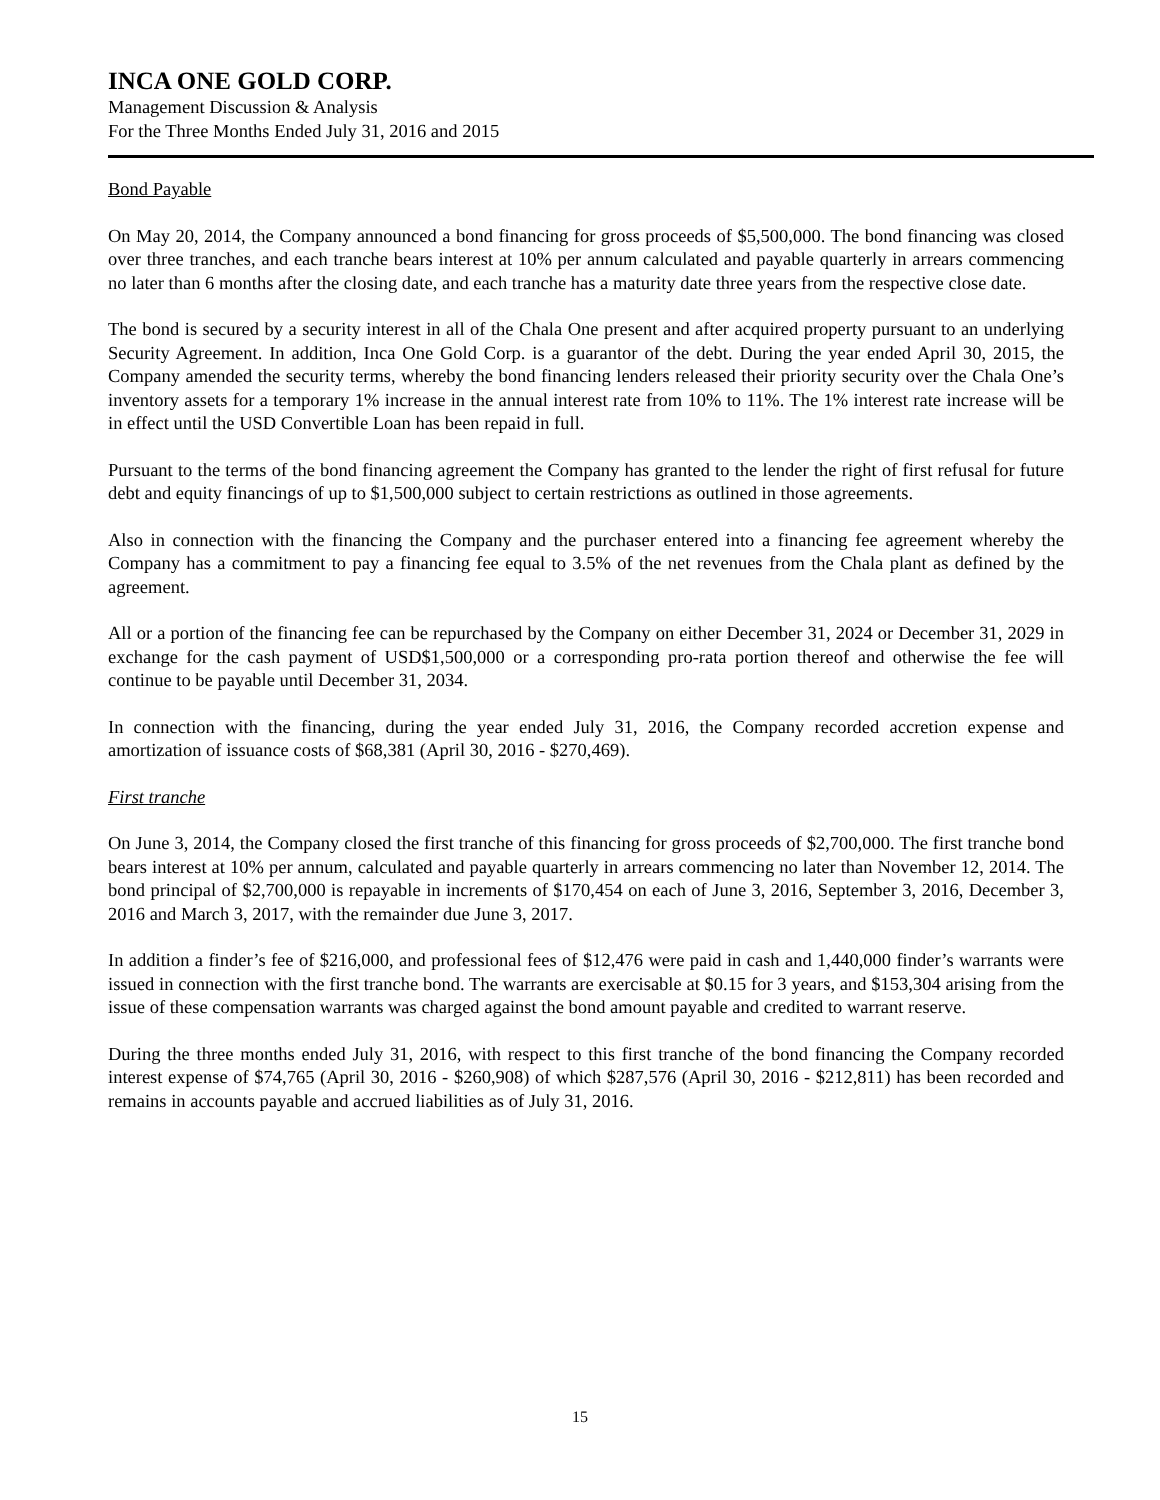INCA ONE GOLD CORP.
Management Discussion & Analysis
For the Three Months Ended July 31, 2016 and 2015
Bond Payable
On May 20, 2014, the Company announced a bond financing for gross proceeds of $5,500,000. The bond financing was closed over three tranches, and each tranche bears interest at 10% per annum calculated and payable quarterly in arrears commencing no later than 6 months after the closing date, and each tranche has a maturity date three years from the respective close date.
The bond is secured by a security interest in all of the Chala One present and after acquired property pursuant to an underlying Security Agreement. In addition, Inca One Gold Corp. is a guarantor of the debt. During the year ended April 30, 2015, the Company amended the security terms, whereby the bond financing lenders released their priority security over the Chala One’s inventory assets for a temporary 1% increase in the annual interest rate from 10% to 11%. The 1% interest rate increase will be in effect until the USD Convertible Loan has been repaid in full.
Pursuant to the terms of the bond financing agreement the Company has granted to the lender the right of first refusal for future debt and equity financings of up to $1,500,000 subject to certain restrictions as outlined in those agreements.
Also in connection with the financing the Company and the purchaser entered into a financing fee agreement whereby the Company has a commitment to pay a financing fee equal to 3.5% of the net revenues from the Chala plant as defined by the agreement.
All or a portion of the financing fee can be repurchased by the Company on either December 31, 2024 or December 31, 2029 in exchange for the cash payment of USD$1,500,000 or a corresponding pro-rata portion thereof and otherwise the fee will continue to be payable until December 31, 2034.
In connection with the financing, during the year ended July 31, 2016, the Company recorded accretion expense and amortization of issuance costs of $68,381 (April 30, 2016 - $270,469).
First tranche
On June 3, 2014, the Company closed the first tranche of this financing for gross proceeds of $2,700,000. The first tranche bond bears interest at 10% per annum, calculated and payable quarterly in arrears commencing no later than November 12, 2014. The bond principal of $2,700,000 is repayable in increments of $170,454 on each of June 3, 2016, September 3, 2016, December 3, 2016 and March 3, 2017, with the remainder due June 3, 2017.
In addition a finder’s fee of $216,000, and professional fees of $12,476 were paid in cash and 1,440,000 finder’s warrants were issued in connection with the first tranche bond. The warrants are exercisable at $0.15 for 3 years, and $153,304 arising from the issue of these compensation warrants was charged against the bond amount payable and credited to warrant reserve.
During the three months ended July 31, 2016, with respect to this first tranche of the bond financing the Company recorded interest expense of $74,765 (April 30, 2016 - $260,908) of which $287,576 (April 30, 2016 - $212,811) has been recorded and remains in accounts payable and accrued liabilities as of July 31, 2016.
15